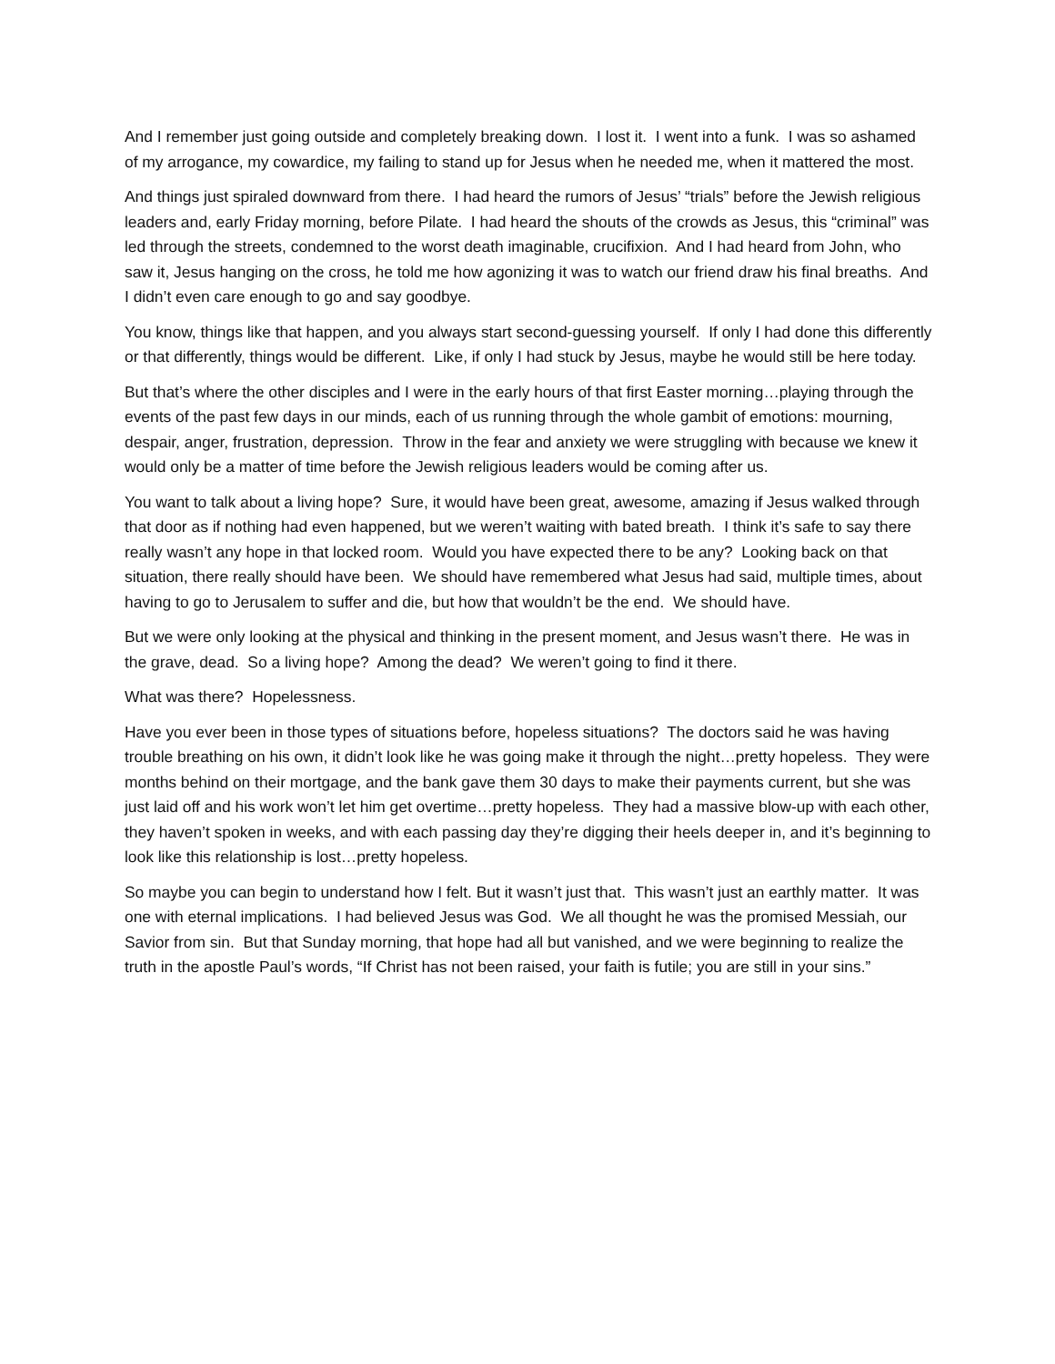And I remember just going outside and completely breaking down. I lost it. I went into a funk. I was so ashamed of my arrogance, my cowardice, my failing to stand up for Jesus when he needed me, when it mattered the most.
And things just spiraled downward from there. I had heard the rumors of Jesus’ “trials” before the Jewish religious leaders and, early Friday morning, before Pilate. I had heard the shouts of the crowds as Jesus, this “criminal” was led through the streets, condemned to the worst death imaginable, crucifixion. And I had heard from John, who saw it, Jesus hanging on the cross, he told me how agonizing it was to watch our friend draw his final breaths. And I didn’t even care enough to go and say goodbye.
You know, things like that happen, and you always start second-guessing yourself. If only I had done this differently or that differently, things would be different. Like, if only I had stuck by Jesus, maybe he would still be here today.
But that’s where the other disciples and I were in the early hours of that first Easter morning…playing through the events of the past few days in our minds, each of us running through the whole gambit of emotions: mourning, despair, anger, frustration, depression. Throw in the fear and anxiety we were struggling with because we knew it would only be a matter of time before the Jewish religious leaders would be coming after us.
You want to talk about a living hope? Sure, it would have been great, awesome, amazing if Jesus walked through that door as if nothing had even happened, but we weren’t waiting with bated breath. I think it’s safe to say there really wasn’t any hope in that locked room. Would you have expected there to be any? Looking back on that situation, there really should have been. We should have remembered what Jesus had said, multiple times, about having to go to Jerusalem to suffer and die, but how that wouldn’t be the end. We should have.
But we were only looking at the physical and thinking in the present moment, and Jesus wasn’t there. He was in the grave, dead. So a living hope? Among the dead? We weren’t going to find it there.
What was there? Hopelessness.
Have you ever been in those types of situations before, hopeless situations? The doctors said he was having trouble breathing on his own, it didn’t look like he was going make it through the night…pretty hopeless. They were months behind on their mortgage, and the bank gave them 30 days to make their payments current, but she was just laid off and his work won’t let him get overtime…pretty hopeless. They had a massive blow-up with each other, they haven’t spoken in weeks, and with each passing day they’re digging their heels deeper in, and it’s beginning to look like this relationship is lost…pretty hopeless.
So maybe you can begin to understand how I felt. But it wasn’t just that. This wasn’t just an earthly matter. It was one with eternal implications. I had believed Jesus was God. We all thought he was the promised Messiah, our Savior from sin. But that Sunday morning, that hope had all but vanished, and we were beginning to realize the truth in the apostle Paul’s words, “If Christ has not been raised, your faith is futile; you are still in your sins.”